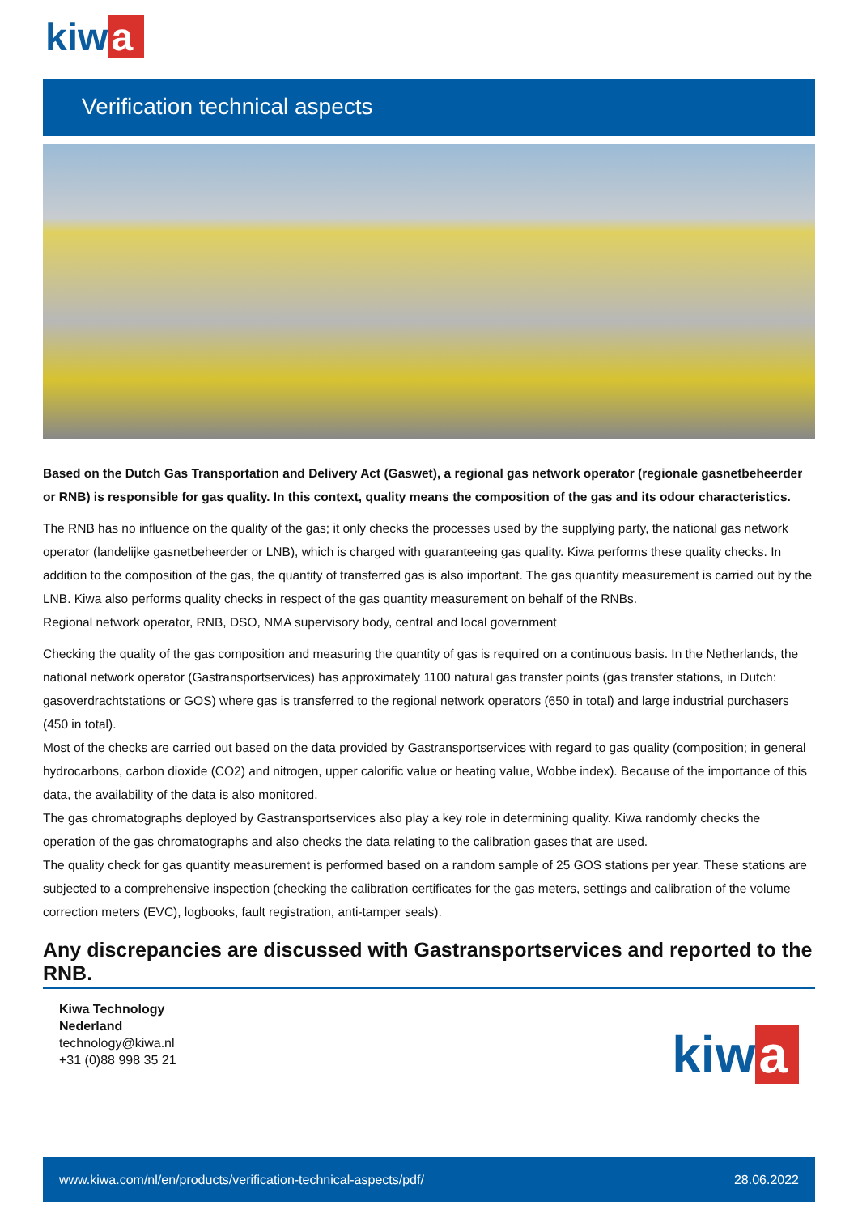kiw a
Verification technical aspects
Based on the Dutch Gas Transportation and Delivery Act (Gaswet), a regional gas network operator (regionale gasnetbeheerder or RNB) is responsible for gas quality. In this context, quality means the composition of the gas and its odour characteristics.
The RNB has no influence on the quality of the gas; it only checks the processes used by the supplying party, the national gas network operator (landelijke gasnetbeheerder or LNB), which is charged with guaranteeing gas quality. Kiwa performs these quality checks. In addition to the composition of the gas, the quantity of transferred gas is also important. The gas quantity measurement is carried out by the LNB. Kiwa also performs quality checks in respect of the gas quantity measurement on behalf of the RNBs.
Regional network operator, RNB, DSO, NMA supervisory body, central and local government
Checking the quality of the gas composition and measuring the quantity of gas is required on a continuous basis. In the Netherlands, the national network operator (Gastransportservices) has approximately 1100 natural gas transfer points (gas transfer stations, in Dutch: gasoverdrachtstations or GOS) where gas is transferred to the regional network operators (650 in total) and large industrial purchasers (450 in total).
Most of the checks are carried out based on the data provided by Gastransportservices with regard to gas quality (composition; in general hydrocarbons, carbon dioxide (CO2) and nitrogen, upper calorific value or heating value, Wobbe index). Because of the importance of this data, the availability of the data is also monitored.
The gas chromatographs deployed by Gastransportservices also play a key role in determining quality. Kiwa randomly checks the operation of the gas chromatographs and also checks the data relating to the calibration gases that are used.
The quality check for gas quantity measurement is performed based on a random sample of 25 GOS stations per year. These stations are subjected to a comprehensive inspection (checking the calibration certificates for the gas meters, settings and calibration of the volume correction meters (EVC), logbooks, fault registration, anti-tamper seals).
Any discrepancies are discussed with Gastransportservices and reported to the RNB.
Kiwa Technology
Nederland
technology@kiwa.nl
+31 (0)88 998 35 21
kiw a
www.kiwa.com/nl/en/products/verification-technical-aspects/pdf/ 28.06.2022